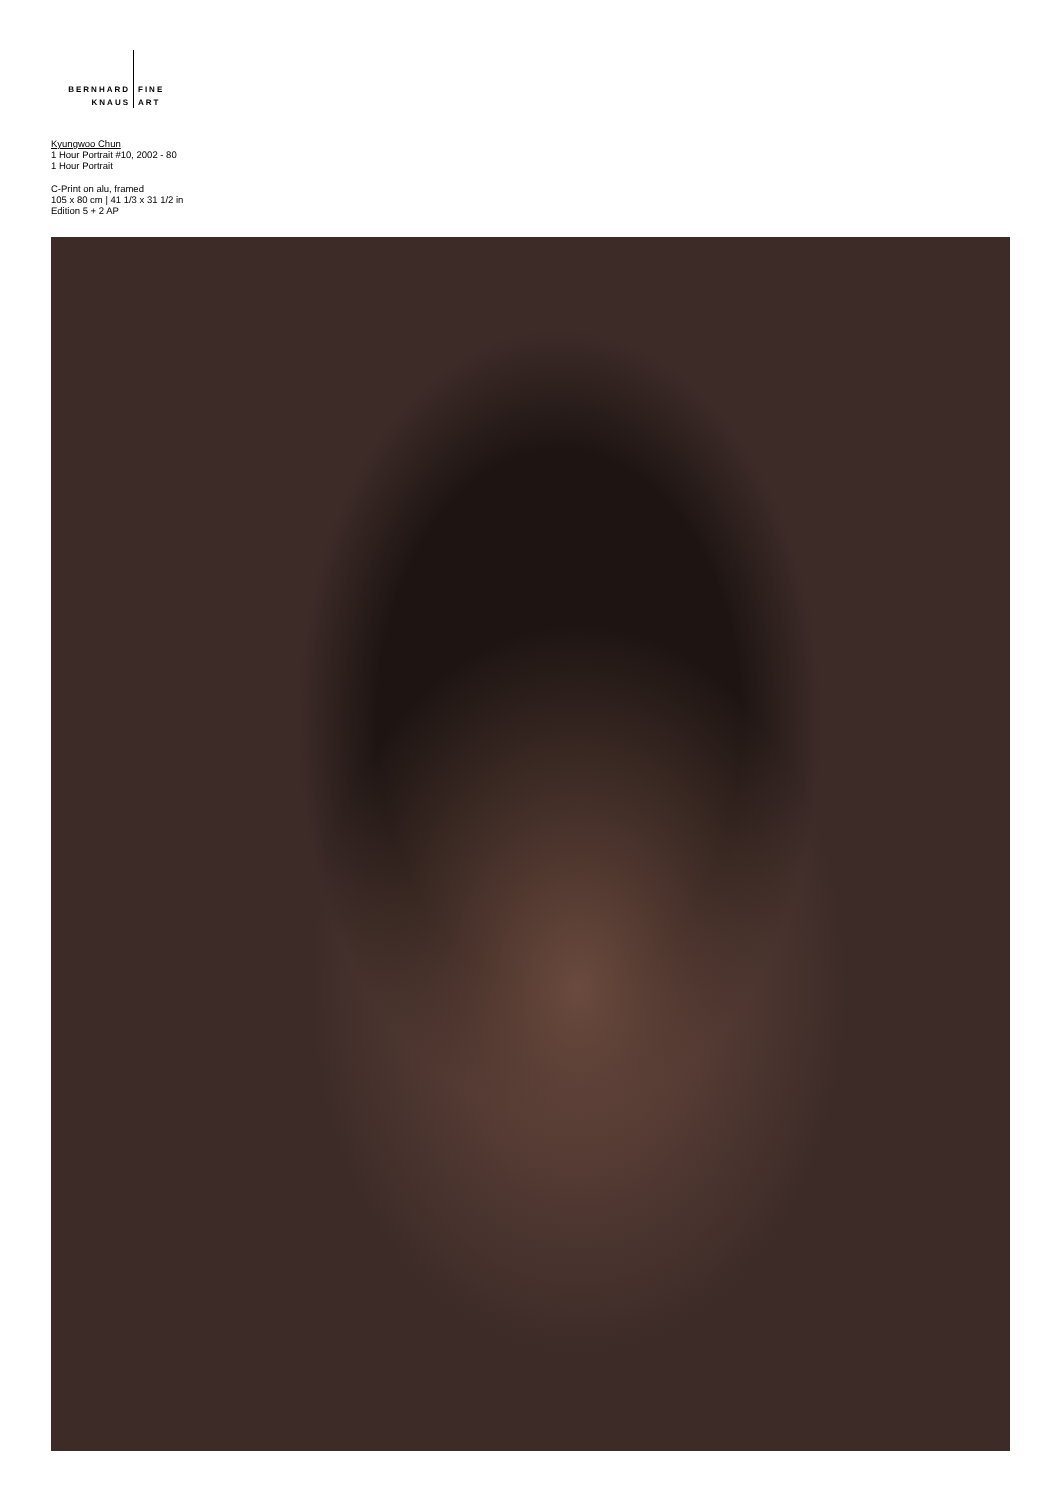BERNHARD
KNAUS
FINE
ART
Kyungwoo Chun
1 Hour Portrait #10, 2002 - 80
1 Hour Portrait
C-Print on alu, framed
105 x 80 cm | 41 1/3 x 31 1/2 in
Edition 5 + 2 AP